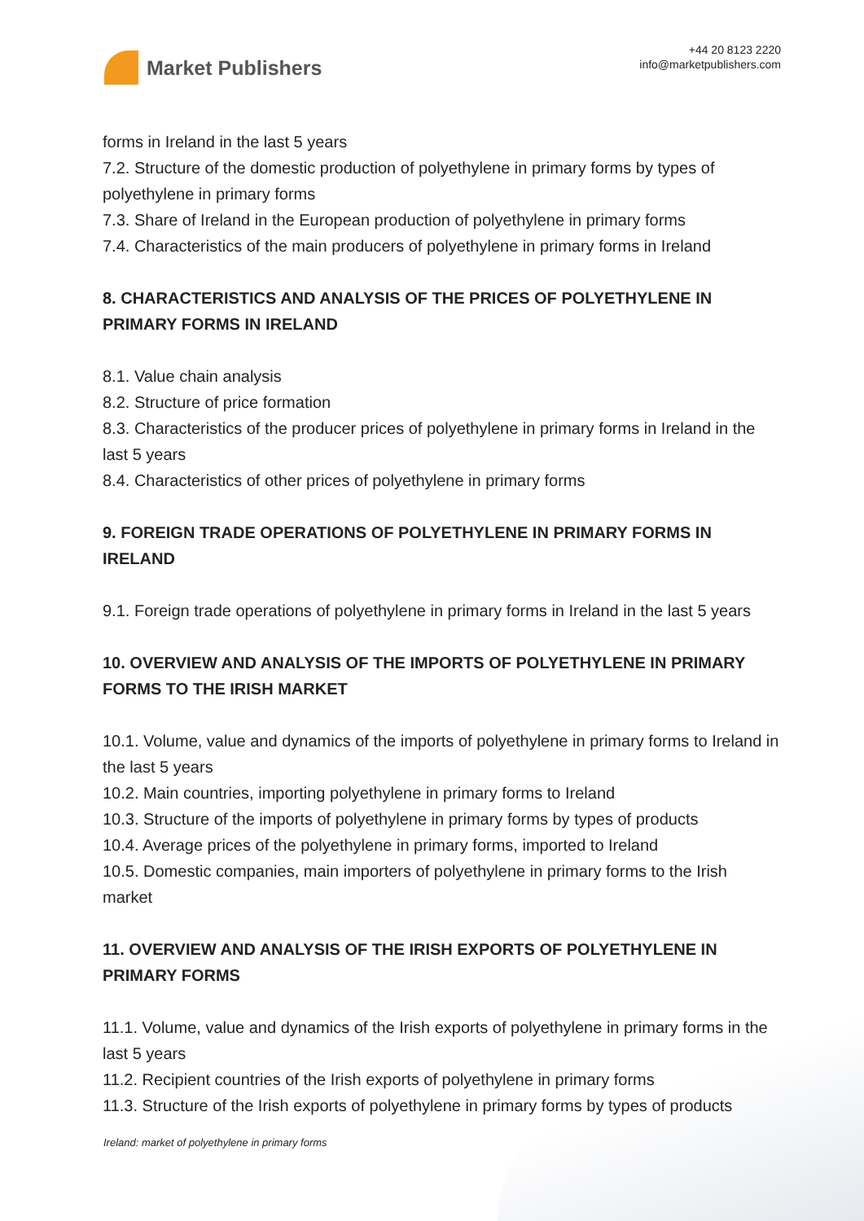Market Publishers
+44 20 8123 2220
info@marketpublishers.com
forms in Ireland in the last 5 years
7.2. Structure of the domestic production of polyethylene in primary forms by types of polyethylene in primary forms
7.3. Share of Ireland in the European production of polyethylene in primary forms
7.4. Characteristics of the main producers of polyethylene in primary forms in Ireland
8. CHARACTERISTICS AND ANALYSIS OF THE PRICES OF POLYETHYLENE IN PRIMARY FORMS IN IRELAND
8.1. Value chain analysis
8.2. Structure of price formation
8.3. Characteristics of the producer prices of polyethylene in primary forms in Ireland in the last 5 years
8.4. Characteristics of other prices of polyethylene in primary forms
9. FOREIGN TRADE OPERATIONS OF POLYETHYLENE IN PRIMARY FORMS IN IRELAND
9.1. Foreign trade operations of polyethylene in primary forms in Ireland in the last 5 years
10. OVERVIEW AND ANALYSIS OF THE IMPORTS OF POLYETHYLENE IN PRIMARY FORMS TO THE IRISH MARKET
10.1. Volume, value and dynamics of the imports of polyethylene in primary forms to Ireland in the last 5 years
10.2. Main countries, importing polyethylene in primary forms to Ireland
10.3. Structure of the imports of polyethylene in primary forms by types of products
10.4. Average prices of the polyethylene in primary forms, imported to Ireland
10.5. Domestic companies, main importers of polyethylene in primary forms to the Irish market
11. OVERVIEW AND ANALYSIS OF THE IRISH EXPORTS OF POLYETHYLENE IN PRIMARY FORMS
11.1. Volume, value and dynamics of the Irish exports of polyethylene in primary forms in the last 5 years
11.2. Recipient countries of the Irish exports of polyethylene in primary forms
11.3. Structure of the Irish exports of polyethylene in primary forms by types of products
Ireland: market of polyethylene in primary forms